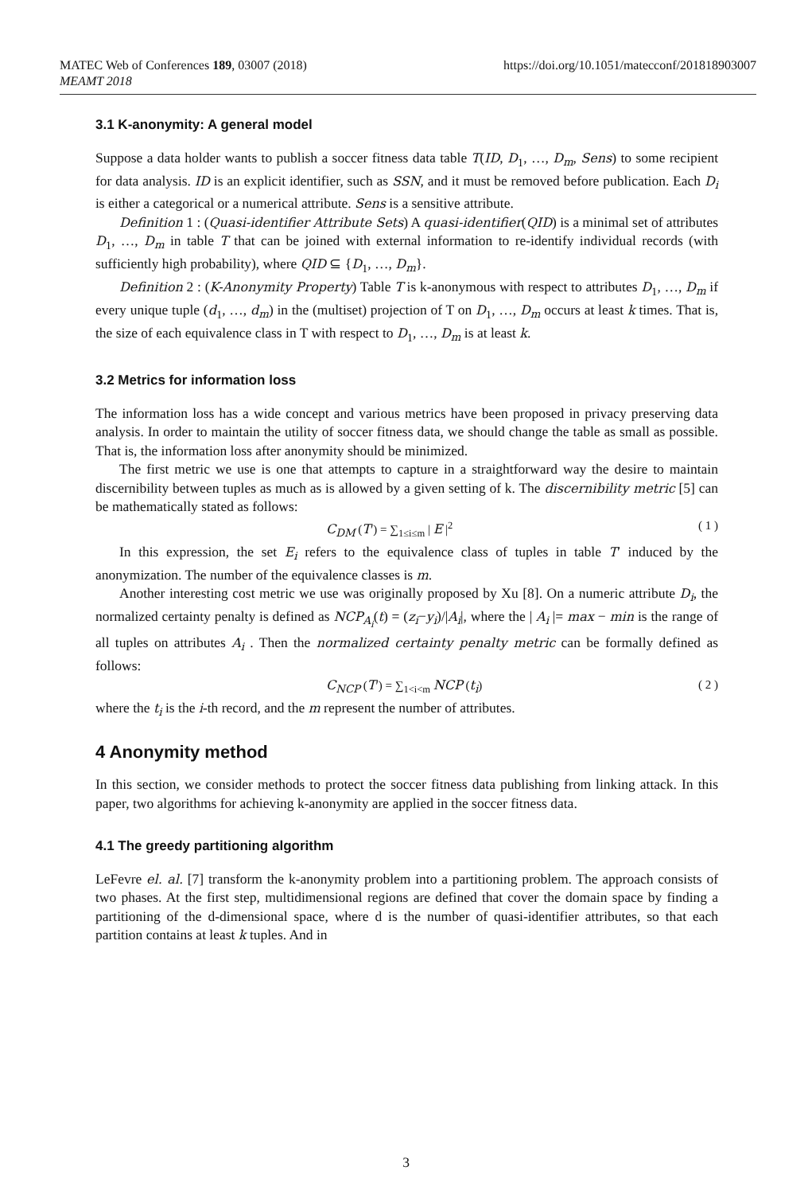https://doi.org/10.1051/matecconf/201818903007 MATEC Web of Conferences 189, 03007 (2018)
MEAMT 2018
3.1 K-anonymity: A general model
Suppose a data holder wants to publish a soccer fitness data table T(ID, D<sub>1</sub>, …, D<sub>m</sub>, Sens) to some recipient for data analysis. ID is an explicit identifier, such as SSN, and it must be removed before publication. Each D<sub>i</sub> is either a categorical or a numerical attribute. Sens is a sensitive attribute.
Definition 1 : (Quasi-identifier Attribute Sets) A quasi-identifier(QID) is a minimal set of attributes D<sub>1</sub>, …, D<sub>m</sub> in table T that can be joined with external information to re-identify individual records (with sufficiently high probability), where QID ⊆ {D<sub>1</sub>, …, D<sub>m</sub>}.
Definition 2 : (K-Anonymity Property) Table T is k-anonymous with respect to attributes D<sub>1</sub>, …, D<sub>m</sub> if every unique tuple (d<sub>1</sub>, …, d<sub>m</sub>) in the (multiset) projection of T on D<sub>1</sub>, …, D<sub>m</sub> occurs at least k times. That is, the size of each equivalence class in T with respect to D<sub>1</sub>, …, D<sub>m</sub> is at least k.
3.2 Metrics for information loss
The information loss has a wide concept and various metrics have been proposed in privacy preserving data analysis. In order to maintain the utility of soccer fitness data, we should change the table as small as possible. That is, the information loss after anonymity should be minimized.
The first metric we use is one that attempts to capture in a straightforward way the desire to maintain discernibility between tuples as much as is allowed by a given setting of k. The discernibility metric [5] can be mathematically stated as follows:
C<sub>DM</sub> (T′) = ∑<sub>1≤i≤m</sub> | E |<sup>2</sup> ( 1 )
In this expression, the set E<sub>i</sub> refers to the equivalence class of tuples in table T′ induced by the anonymization. The number of the equivalence classes is m.
Another interesting cost metric we use was originally proposed by Xu [8]. On a numeric attribute D<sub>i</sub>, the normalized certainty penalty is defined as NCP<sub>A<sub>i</sub></sub>(t) = (z<sub>i</sub>−y<sub>i</sub>)/|A<sub>i</sub>|, where the | A<sub>i</sub> |= max − min is the range of all tuples on attributes A<sub>i</sub> . Then the normalized certainty penalty metric can be formally defined as follows:
C<sub>NCP</sub> (T′) = ∑<sub>1<i<m</sub> NCP (t<sub>i</sub>) ( 2 )
where the t<sub>i</sub> is the i-th record, and the m represent the number of attributes.
4 Anonymity method
In this section, we consider methods to protect the soccer fitness data publishing from linking attack. In this paper, two algorithms for achieving k-anonymity are applied in the soccer fitness data.
4.1 The greedy partitioning algorithm
LeFevre el. al. [7] transform the k-anonymity problem into a partitioning problem. The approach consists of two phases. At the first step, multidimensional regions are defined that cover the domain space by finding a partitioning of the d-dimensional space, where d is the number of quasi-identifier attributes, so that each partition contains at least k tuples. And in
3